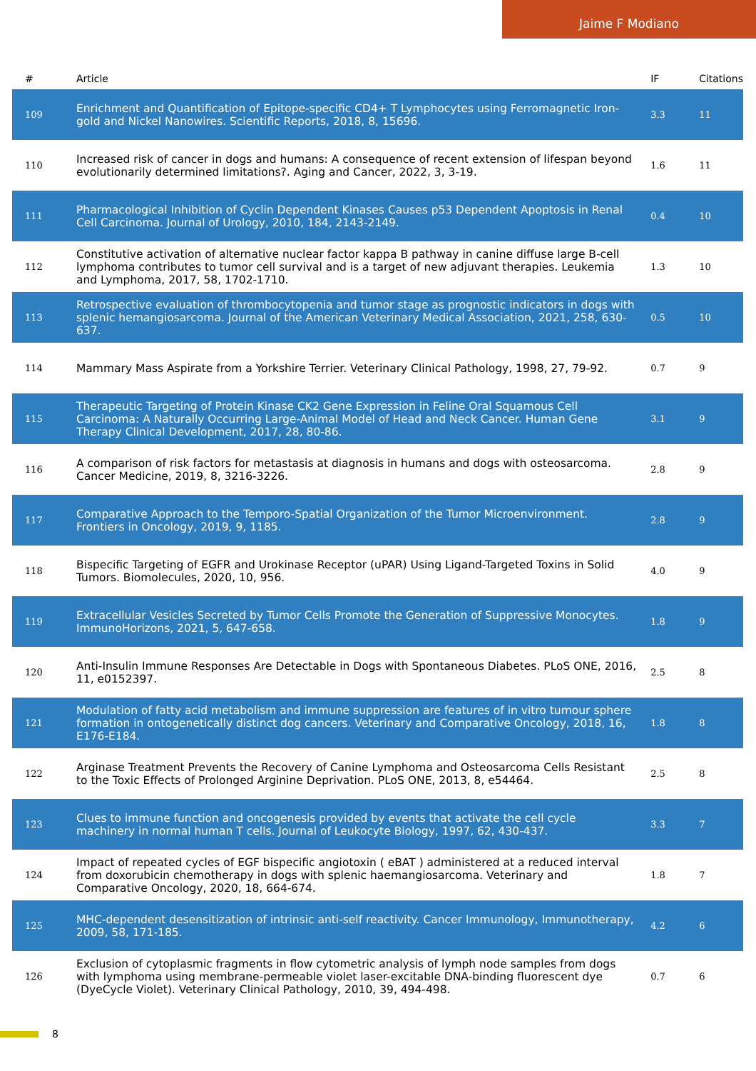Jaime F Modiano
| # | Article | IF | Citations |
| --- | --- | --- | --- |
| 109 | Enrichment and Quantification of Epitope-specific CD4+ T Lymphocytes using Ferromagnetic Iron-gold and Nickel Nanowires. Scientific Reports, 2018, 8, 15696. | 3.3 | 11 |
| 110 | Increased risk of cancer in dogs and humans: A consequence of recent extension of lifespan beyond evolutionarily determined limitations?. Aging and Cancer, 2022, 3, 3-19. | 1.6 | 11 |
| 111 | Pharmacological Inhibition of Cyclin Dependent Kinases Causes p53 Dependent Apoptosis in Renal Cell Carcinoma. Journal of Urology, 2010, 184, 2143-2149. | 0.4 | 10 |
| 112 | Constitutive activation of alternative nuclear factor kappa B pathway in canine diffuse large B-cell lymphoma contributes to tumor cell survival and is a target of new adjuvant therapies. Leukemia and Lymphoma, 2017, 58, 1702-1710. | 1.3 | 10 |
| 113 | Retrospective evaluation of thrombocytopenia and tumor stage as prognostic indicators in dogs with splenic hemangiosarcoma. Journal of the American Veterinary Medical Association, 2021, 258, 630-637. | 0.5 | 10 |
| 114 | Mammary Mass Aspirate from a Yorkshire Terrier. Veterinary Clinical Pathology, 1998, 27, 79-92. | 0.7 | 9 |
| 115 | Therapeutic Targeting of Protein Kinase CK2 Gene Expression in Feline Oral Squamous Cell Carcinoma: A Naturally Occurring Large-Animal Model of Head and Neck Cancer. Human Gene Therapy Clinical Development, 2017, 28, 80-86. | 3.1 | 9 |
| 116 | A comparison of risk factors for metastasis at diagnosis in humans and dogs with osteosarcoma. Cancer Medicine, 2019, 8, 3216-3226. | 2.8 | 9 |
| 117 | Comparative Approach to the Temporo-Spatial Organization of the Tumor Microenvironment. Frontiers in Oncology, 2019, 9, 1185. | 2.8 | 9 |
| 118 | Bispecific Targeting of EGFR and Urokinase Receptor (uPAR) Using Ligand-Targeted Toxins in Solid Tumors. Biomolecules, 2020, 10, 956. | 4.0 | 9 |
| 119 | Extracellular Vesicles Secreted by Tumor Cells Promote the Generation of Suppressive Monocytes. ImmunoHorizons, 2021, 5, 647-658. | 1.8 | 9 |
| 120 | Anti-Insulin Immune Responses Are Detectable in Dogs with Spontaneous Diabetes. PLoS ONE, 2016, 11, e0152397. | 2.5 | 8 |
| 121 | Modulation of fatty acid metabolism and immune suppression are features of in vitro tumour sphere formation in ontogenetically distinct dog cancers. Veterinary and Comparative Oncology, 2018, 16, E176-E184. | 1.8 | 8 |
| 122 | Arginase Treatment Prevents the Recovery of Canine Lymphoma and Osteosarcoma Cells Resistant to the Toxic Effects of Prolonged Arginine Deprivation. PLoS ONE, 2013, 8, e54464. | 2.5 | 8 |
| 123 | Clues to immune function and oncogenesis provided by events that activate the cell cycle machinery in normal human T cells. Journal of Leukocyte Biology, 1997, 62, 430-437. | 3.3 | 7 |
| 124 | Impact of repeated cycles of EGF bispecific angiotoxin ( eBAT ) administered at a reduced interval from doxorubicin chemotherapy in dogs with splenic haemangiosarcoma. Veterinary and Comparative Oncology, 2020, 18, 664-674. | 1.8 | 7 |
| 125 | MHC-dependent desensitization of intrinsic anti-self reactivity. Cancer Immunology, Immunotherapy, 2009, 58, 171-185. | 4.2 | 6 |
| 126 | Exclusion of cytoplasmic fragments in flow cytometric analysis of lymph node samples from dogs with lymphoma using membrane-permeable violet laser-excitable DNA-binding fluorescent dye (DyeCycle Violet). Veterinary Clinical Pathology, 2010, 39, 494-498. | 0.7 | 6 |
8